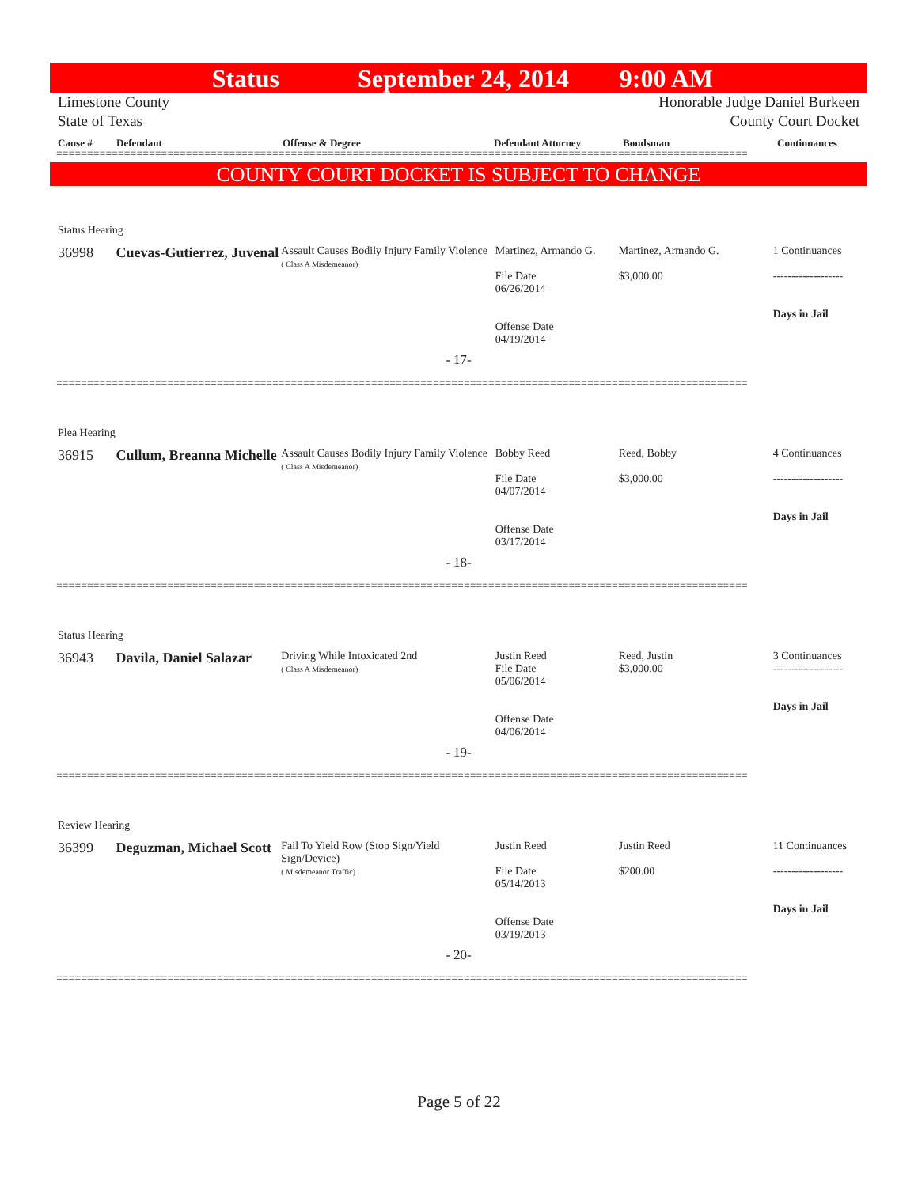Status September 24, 2014 9:00 AM
Limestone County
State of Texas Honorable Judge Daniel Burkeen
County Court Docket
Cause # Defendant Offense & Degree Defendant Attorney Bondsman Continuances
================================================================================================================
COUNTY COURT DOCKET IS SUBJECT TO CHANGE
Status Hearing
36998 Cuevas-Gutierrez, Juvenal
Assault Causes Bodily Injury Family Violence
( Class A Misdemeanor)
Martinez, Armando G.
File Date
06/26/2014
Offense Date
04/19/2014
Martinez, Armando G.
$3,000.00
1 Continuances
-------------------
Days in Jail
- 17-
================================================================================================================
Plea Hearing
36915 Cullum, Breanna Michelle
Assault Causes Bodily Injury Family Violence
( Class A Misdemeanor)
Bobby Reed
File Date
04/07/2014
Offense Date
03/17/2014
Reed, Bobby
$3,000.00
4 Continuances
-------------------
Days in Jail
- 18-
================================================================================================================
Status Hearing
36943 Davila, Daniel Salazar
Driving While Intoxicated 2nd
( Class A Misdemeanor)
Justin Reed
File Date
05/06/2014
Offense Date
04/06/2014
Reed, Justin
$3,000.00
3 Continuances
-------------------
Days in Jail
- 19-
================================================================================================================
Review Hearing
36399 Deguzman, Michael Scott
Fail To Yield Row (Stop Sign/Yield Sign/Device)
( Misdemeanor Traffic)
Justin Reed
File Date
05/14/2013
Offense Date
03/19/2013
Justin Reed
$200.00
11 Continuances
-------------------
Days in Jail
- 20-
================================================================================================================
Page 5 of 22